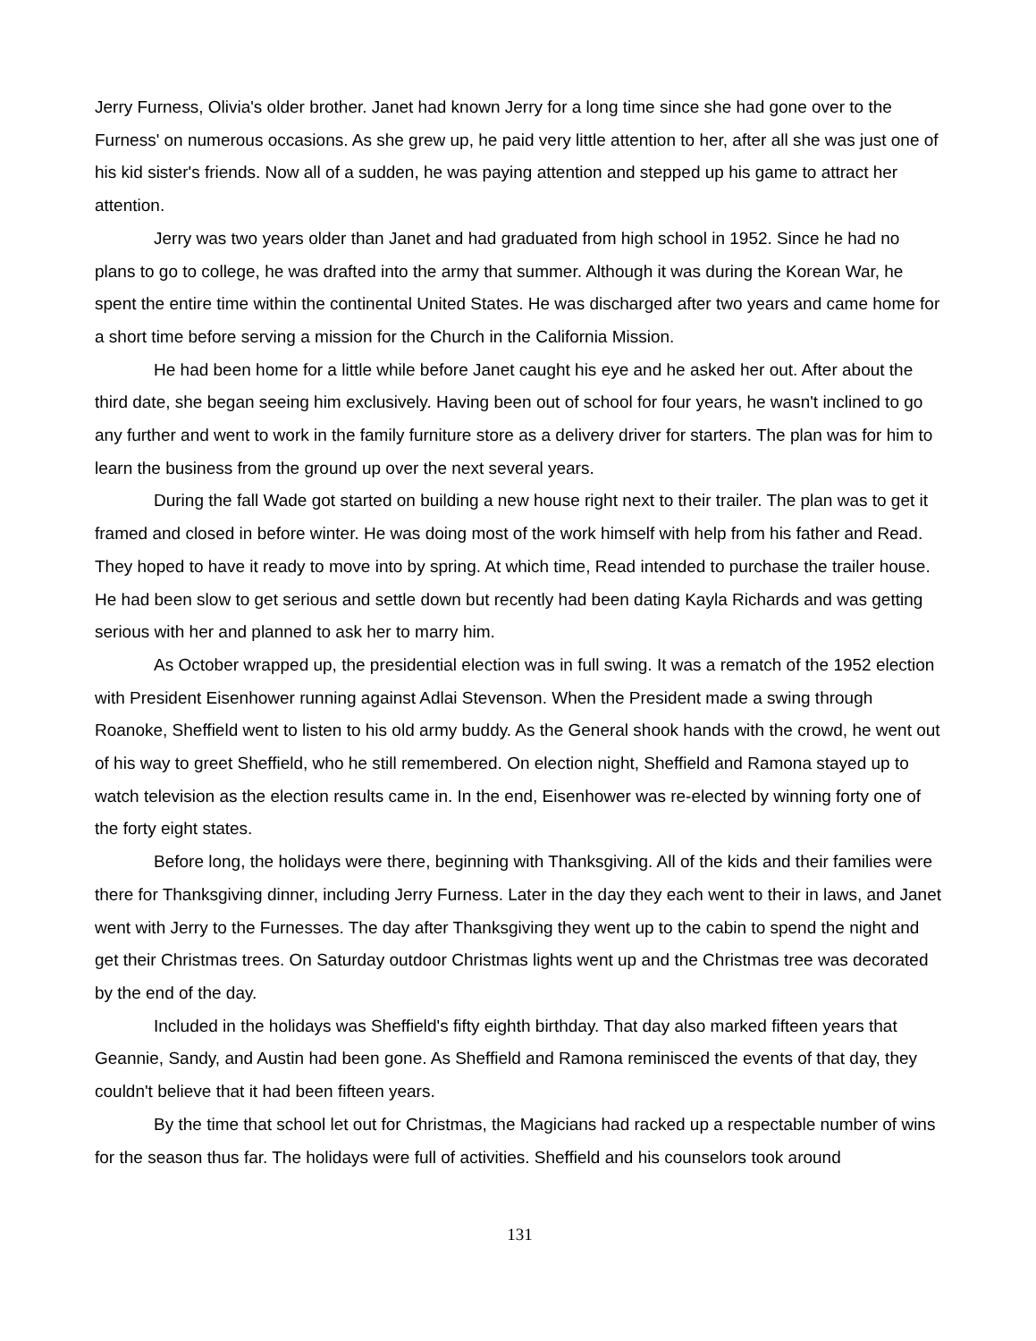Jerry Furness, Olivia's older brother. Janet had known Jerry for a long time since she had gone over to the Furness' on numerous occasions. As she grew up, he paid very little attention to her, after all she was just one of his kid sister's friends. Now all of a sudden, he was paying attention and stepped up his game to attract her attention.
Jerry was two years older than Janet and had graduated from high school in 1952. Since he had no plans to go to college, he was drafted into the army that summer. Although it was during the Korean War, he spent the entire time within the continental United States. He was discharged after two years and came home for a short time before serving a mission for the Church in the California Mission.
He had been home for a little while before Janet caught his eye and he asked her out. After about the third date, she began seeing him exclusively. Having been out of school for four years, he wasn't inclined to go any further and went to work in the family furniture store as a delivery driver for starters. The plan was for him to learn the business from the ground up over the next several years.
During the fall Wade got started on building a new house right next to their trailer. The plan was to get it framed and closed in before winter. He was doing most of the work himself with help from his father and Read. They hoped to have it ready to move into by spring. At which time, Read intended to purchase the trailer house. He had been slow to get serious and settle down but recently had been dating Kayla Richards and was getting serious with her and planned to ask her to marry him.
As October wrapped up, the presidential election was in full swing. It was a rematch of the 1952 election with President Eisenhower running against Adlai Stevenson. When the President made a swing through Roanoke, Sheffield went to listen to his old army buddy. As the General shook hands with the crowd, he went out of his way to greet Sheffield, who he still remembered. On election night, Sheffield and Ramona stayed up to watch television as the election results came in. In the end, Eisenhower was re-elected by winning forty one of the forty eight states.
Before long, the holidays were there, beginning with Thanksgiving. All of the kids and their families were there for Thanksgiving dinner, including Jerry Furness. Later in the day they each went to their in laws, and Janet went with Jerry to the Furnesses. The day after Thanksgiving they went up to the cabin to spend the night and get their Christmas trees. On Saturday outdoor Christmas lights went up and the Christmas tree was decorated by the end of the day.
Included in the holidays was Sheffield's fifty eighth birthday. That day also marked fifteen years that Geannie, Sandy, and Austin had been gone. As Sheffield and Ramona reminisced the events of that day, they couldn't believe that it had been fifteen years.
By the time that school let out for Christmas, the Magicians had racked up a respectable number of wins for the season thus far. The holidays were full of activities. Sheffield and his counselors took around
131